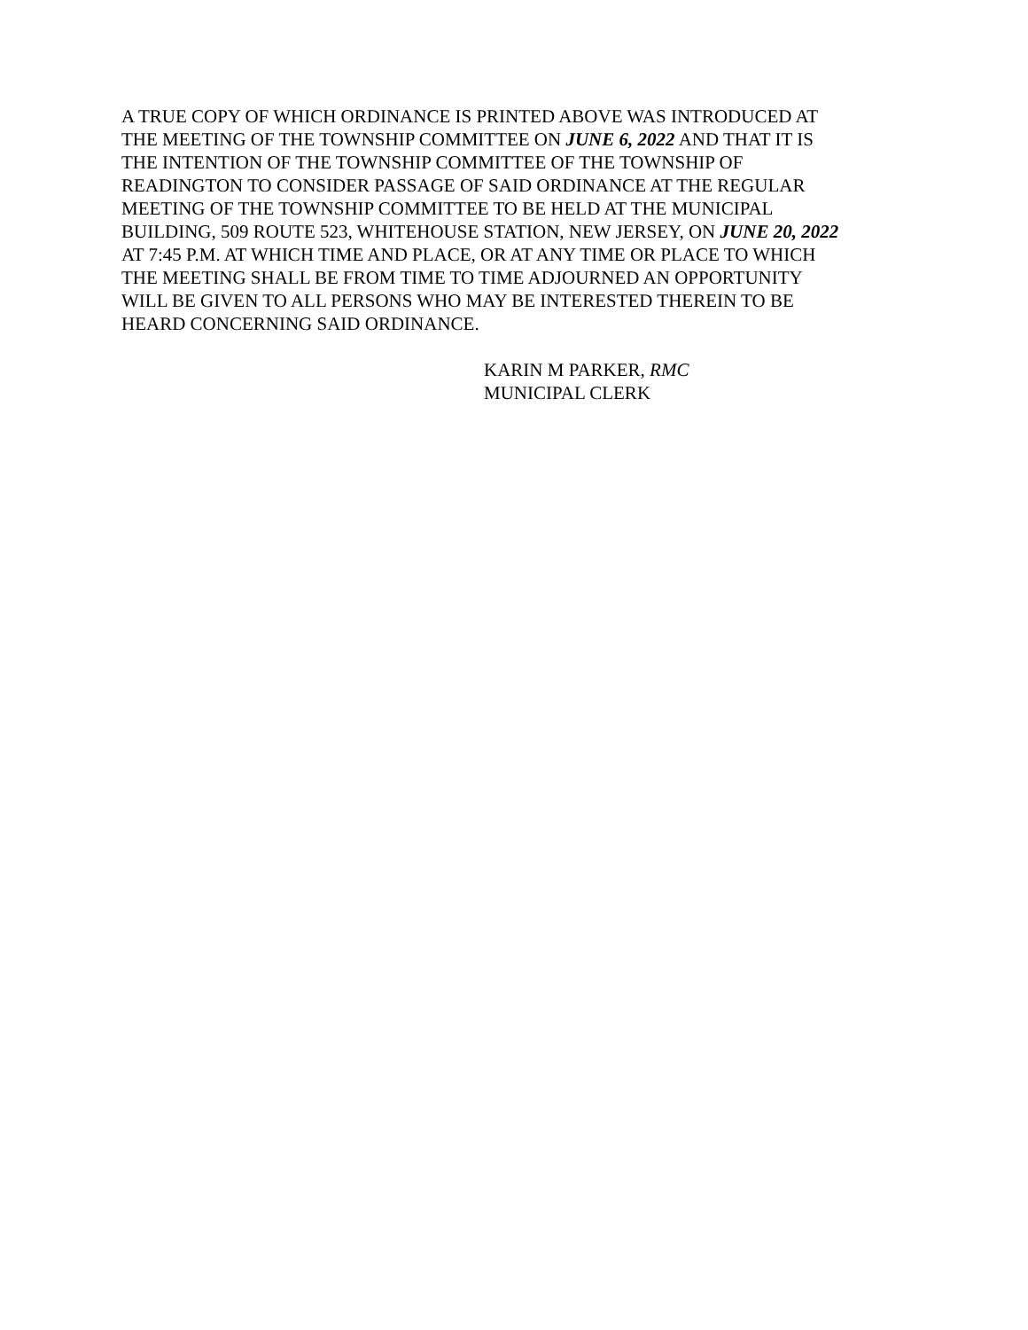A TRUE COPY OF WHICH ORDINANCE IS PRINTED ABOVE WAS INTRODUCED AT
THE MEETING OF THE TOWNSHIP COMMITTEE ON JUNE 6, 2022 AND THAT IT IS
THE INTENTION OF THE TOWNSHIP COMMITTEE OF THE TOWNSHIP OF
READINGTON TO CONSIDER PASSAGE OF SAID ORDINANCE AT THE REGULAR
MEETING OF THE TOWNSHIP COMMITTEE TO BE HELD AT THE MUNICIPAL
BUILDING, 509 ROUTE 523, WHITEHOUSE STATION, NEW JERSEY, ON JUNE 20, 2022
AT 7:45 P.M. AT WHICH TIME AND PLACE, OR AT ANY TIME OR PLACE TO WHICH
THE MEETING SHALL BE FROM TIME TO TIME ADJOURNED AN OPPORTUNITY
WILL BE GIVEN TO ALL PERSONS WHO MAY BE INTERESTED THEREIN TO BE
HEARD CONCERNING SAID ORDINANCE.
KARIN M PARKER, RMC
MUNICIPAL CLERK